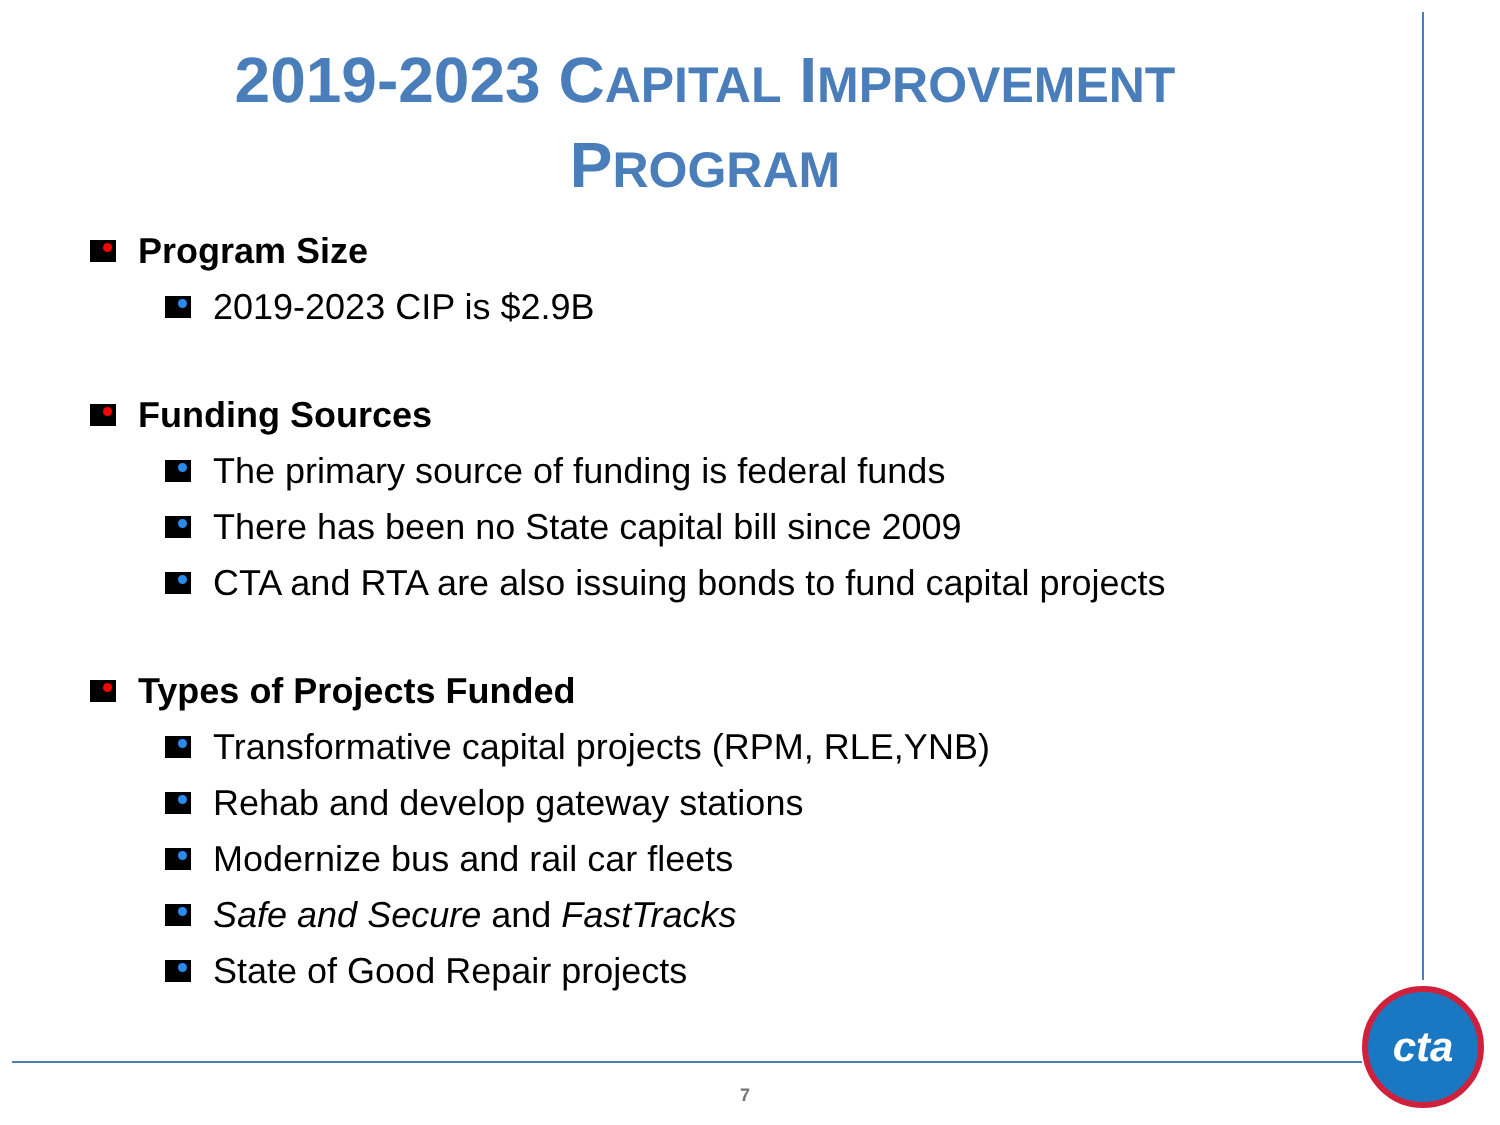2019-2023 CAPITAL IMPROVEMENT
PROGRAM
Program Size
2019-2023 CIP is $2.9B
Funding Sources
The primary source of funding is federal funds
There has been no State capital bill since 2009
CTA and RTA are also issuing bonds to fund capital projects
Types of Projects Funded
Transformative capital projects (RPM, RLE,YNB)
Rehab and develop gateway stations
Modernize bus and rail car fleets
Safe and Secure and FastTracks
State of Good Repair projects
7
cta